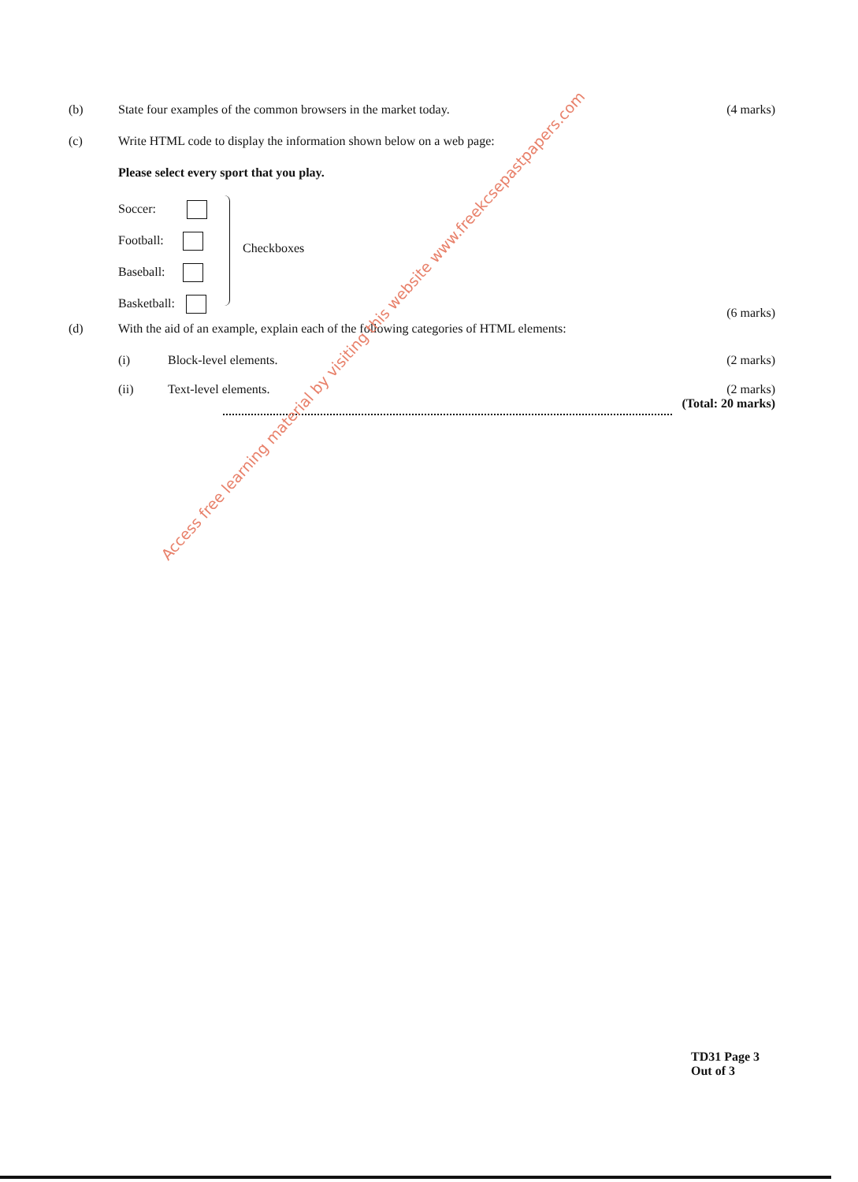(b) State four examples of the common browsers in the market today.
(4 marks)
(c) Write HTML code to display the information shown below on a web page:
Please select every sport that you play.
Soccer:
Football:
Baseball:
Basketball:
Checkboxes
(6 marks)
(d) With the aid of an example, explain each of the following categories of HTML elements:
(i) Block-level elements. (2 marks)
(ii) Text-level elements. (2 marks)
(Total: 20 marks)
Access free learning material by visiting this website www.freekcsepastpapers.com
TD31 Page 3
Out of 3